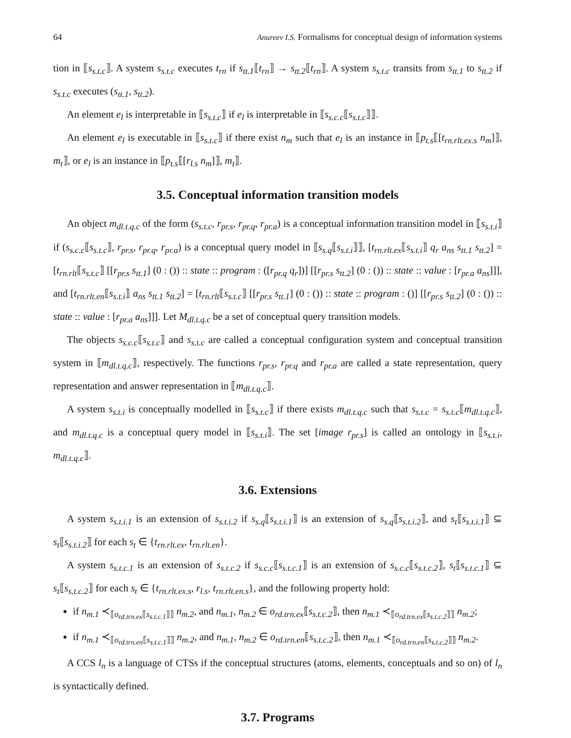64 Anureev I.S. Formalisms for conceptual design of information systems
tion in ⟦s<sub>s.t.c</sub>⟧. A system s<sub>s.t.c</sub> executes t<sub>rn</sub> if s<sub>tt.1</sub>⟦t<sub>rn</sub>⟧ → s<sub>tt.2</sub>⟦t<sub>rn</sub>⟧. A system s<sub>s.t.c</sub> transits from s<sub>tt.1</sub> to s<sub>tt.2</sub> if s<sub>s.t.c</sub> executes (s<sub>tt.1</sub>, s<sub>tt.2</sub>).
An element e<sub>l</sub> is interpretable in ⟦s<sub>s.t.c</sub>⟧ if e<sub>l</sub> is interpretable in ⟦s<sub>s.c.c</sub>⟦s<sub>s.t.c</sub>⟧⟧.
An element e<sub>l</sub> is executable in ⟦s<sub>s.t.c</sub>⟧ if there exist n<sub>m</sub> such that e<sub>l</sub> is an instance in ⟦p<sub>t.s</sub>⟦[t<sub>rn.rlt.ex.s</sub> n<sub>m</sub>]⟧, m<sub>t</sub>⟧, or e<sub>l</sub> is an instance in ⟦p<sub>t.s</sub>⟦[r<sub>l.s</sub> n<sub>m</sub>]⟧, m<sub>t</sub>⟧.
3.5. Conceptual information transition models
An object m<sub>dl.t.q.c</sub> of the form (s<sub>s.t.c</sub>, r<sub>pr.s</sub>, r<sub>pr.q</sub>, r<sub>pr.a</sub>) is a conceptual information transition model in ⟦s<sub>s.t.i</sub>⟧ if (s<sub>s.c.c</sub>⟦s<sub>s.t.c</sub>⟧, r<sub>pr.s</sub>, r<sub>pr.q</sub>, r<sub>pr.a</sub>) is a conceptual query model in ⟦s<sub>s.q</sub>⟦s<sub>s.t.i</sub>⟧⟧, [t<sub>rn.rlt.ex</sub>⟦s<sub>s.t.i</sub>⟧ q<sub>r</sub> a<sub>ns</sub> s<sub>tt.1</sub> s<sub>tt.2</sub>] = [t<sub>rn.rlt</sub>⟦s<sub>s.t.c</sub>⟧ [[r<sub>pr.s</sub> s<sub>tt.1</sub>] (0 : ()) :: state :: program : ([r<sub>pr.q</sub> q<sub>r</sub>])] [[r<sub>pr.s</sub> s<sub>tt.2</sub>] (0 : ()) :: state :: value : [r<sub>pr.a</sub> a<sub>ns</sub>]]], and [t<sub>rn.rlt.en</sub>⟦s<sub>s.t.i</sub>⟧ a<sub>ns</sub> s<sub>tt.1</sub> s<sub>tt.2</sub>] = [t<sub>rn.rlt</sub>⟦s<sub>s.t.c</sub>⟧ [[r<sub>pr.s</sub> s<sub>tt.1</sub>] (0 : ()) :: state :: program : ()] [[r<sub>pr.s</sub> s<sub>tt.2</sub>] (0 : ()) :: state :: value : [r<sub>pr.a</sub> a<sub>ns</sub>]]]. Let M<sub>dl.t.q.c</sub> be a set of conceptual query transition models.
The objects s<sub>s.c.c</sub>⟦s<sub>s.t.c</sub>⟧ and s<sub>s.t.c</sub> are called a conceptual configuration system and conceptual transition system in ⟦m<sub>dl.t.q.c</sub>⟧, respectively. The functions r<sub>pr.s</sub>, r<sub>pr.q</sub> and r<sub>pr.a</sub> are called a state representation, query representation and answer representation in ⟦m<sub>dl.t.q.c</sub>⟧.
A system s<sub>s.t.i</sub> is conceptually modelled in ⟦s<sub>s.t.c</sub>⟧ if there exists m<sub>dl.t.q.c</sub> such that s<sub>s.t.c</sub> = s<sub>s.t.c</sub>⟦m<sub>dl.t.q.c</sub>⟧, and m<sub>dl.t.q.c</sub> is a conceptual query model in ⟦s<sub>s.t.i</sub>⟧. The set [image r<sub>pr.s</sub>] is called an ontology in ⟦s<sub>s.t.i</sub>, m<sub>dl.t.q.c</sub>⟧.
3.6. Extensions
A system s<sub>s.t.i.1</sub> is an extension of s<sub>s.t.i.2</sub> if s<sub>s.q</sub>⟦s<sub>s.t.i.1</sub>⟧ is an extension of s<sub>s.q</sub>⟦s<sub>s.t.i.2</sub>⟧, and s<sub>t</sub>⟦s<sub>s.t.i.1</sub>⟧ ⊆ s<sub>t</sub>⟦s<sub>s.t.i.2</sub>⟧ for each s<sub>t</sub> ∈ {t<sub>rn.rlt.ex</sub>, t<sub>rn.rlt.en</sub>}.
A system s<sub>s.t.c.1</sub> is an extension of s<sub>s.t.c.2</sub> if s<sub>s.c.c</sub>⟦s<sub>s.t.c.1</sub>⟧ is an extension of s<sub>s.c.c</sub>⟦s<sub>s.t.c.2</sub>⟧, s<sub>t</sub>⟦s<sub>s.t.c.1</sub>⟧ ⊆ s<sub>t</sub>⟦s<sub>s.t.c.2</sub>⟧ for each s<sub>t</sub> ∈ {t<sub>rn.rlt.ex.s</sub>, r<sub>l.s</sub>, t<sub>rn.rlt.en.s</sub>}, and the following property hold:
if n<sub>m.1</sub> ≺<sub>⟦o<sub>rd.trn.ex</sub>⟦s<sub>s.t.c.1</sub>⟧⟧</sub> n<sub>m.2</sub>, and n<sub>m.1</sub>, n<sub>m.2</sub> ∈ o<sub>rd.trn.ex</sub>⟦s<sub>s.t.c.2</sub>⟧, then n<sub>m.1</sub> ≺<sub>⟦o<sub>rd.trn.ex</sub>⟦s<sub>s.t.c.2</sub>⟧⟧</sub> n<sub>m.2</sub>;
if n<sub>m.1</sub> ≺<sub>⟦o<sub>rd.trn.en</sub>⟦s<sub>s.t.c.1</sub>⟧⟧</sub> n<sub>m.2</sub>, and n<sub>m.1</sub>, n<sub>m.2</sub> ∈ o<sub>rd.trn.en</sub>⟦s<sub>s.t.c.2</sub>⟧, then n<sub>m.1</sub> ≺<sub>⟦o<sub>rd.trn.en</sub>⟦s<sub>s.t.c.2</sub>⟧⟧</sub> n<sub>m.2</sub>.
A CCS l<sub>n</sub> is a language of CTSs if the conceptual structures (atoms, elements, conceptuals and so on) of l<sub>n</sub> is syntactically defined.
3.7. Programs